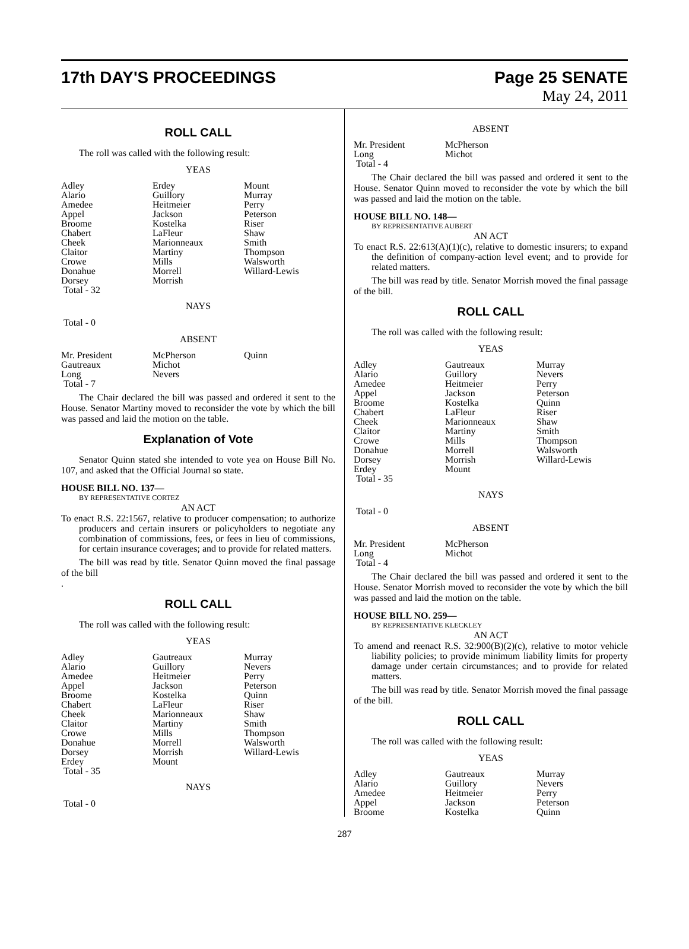17th DAY'S PROCEEDINGS Page 25 SENATE
May 24, 2011
ROLL CALL
The roll was called with the following result:
YEAS
| Adley | Erdey | Mount |
| Alario | Guillory | Murray |
| Amedee | Heitmeier | Perry |
| Appel | Jackson | Peterson |
| Broome | Kostelka | Riser |
| Chabert | LaFleur | Shaw |
| Cheek | Marionneaux | Smith |
| Claitor | Martiny | Thompson |
| Crowe | Mills | Walsworth |
| Donahue | Morrell | Willard-Lewis |
| Dorsey | Morrish | |
| Total - 32 | | |
NAYS
Total - 0
ABSENT
| Mr. President | McPherson | Quinn |
| Gautreaux | Michot | |
| Long | Nevers | |
| Total - 7 | | |
The Chair declared the bill was passed and ordered it sent to the House. Senator Martiny moved to reconsider the vote by which the bill was passed and laid the motion on the table.
Explanation of Vote
Senator Quinn stated she intended to vote yea on House Bill No. 107, and asked that the Official Journal so state.
HOUSE BILL NO. 137—
BY REPRESENTATIVE CORTEZ
AN ACT
To enact R.S. 22:1567, relative to producer compensation; to authorize producers and certain insurers or policyholders to negotiate any combination of commissions, fees, or fees in lieu of commissions, for certain insurance coverages; and to provide for related matters.
The bill was read by title. Senator Quinn moved the final passage of the bill
.
ROLL CALL
The roll was called with the following result:
YEAS
| Adley | Gautreaux | Murray |
| Alario | Guillory | Nevers |
| Amedee | Heitmeier | Perry |
| Appel | Jackson | Peterson |
| Broome | Kostelka | Quinn |
| Chabert | LaFleur | Riser |
| Cheek | Marionneaux | Shaw |
| Claitor | Martiny | Smith |
| Crowe | Mills | Thompson |
| Donahue | Morrell | Walsworth |
| Dorsey | Morrish | Willard-Lewis |
| Erdey | Mount | |
| Total - 35 | | |
NAYS
Total - 0
ABSENT
| Mr. President | McPherson | |
| Long | Michot | |
| Total - 4 | | |
The Chair declared the bill was passed and ordered it sent to the House. Senator Quinn moved to reconsider the vote by which the bill was passed and laid the motion on the table.
HOUSE BILL NO. 148—
BY REPRESENTATIVE AUBERT
AN ACT
To enact R.S. 22:613(A)(1)(c), relative to domestic insurers; to expand the definition of company-action level event; and to provide for related matters.
The bill was read by title. Senator Morrish moved the final passage of the bill.
ROLL CALL
The roll was called with the following result:
YEAS
| Adley | Gautreaux | Murray |
| Alario | Guillory | Nevers |
| Amedee | Heitmeier | Perry |
| Appel | Jackson | Peterson |
| Broome | Kostelka | Quinn |
| Chabert | LaFleur | Riser |
| Cheek | Marionneaux | Shaw |
| Claitor | Martiny | Smith |
| Crowe | Mills | Thompson |
| Donahue | Morrell | Walsworth |
| Dorsey | Morrish | Willard-Lewis |
| Erdey | Mount | |
| Total - 35 | | |
NAYS
Total - 0
ABSENT
| Mr. President | McPherson | |
| Long | Michot | |
| Total - 4 | | |
The Chair declared the bill was passed and ordered it sent to the House. Senator Morrish moved to reconsider the vote by which the bill was passed and laid the motion on the table.
HOUSE BILL NO. 259—
BY REPRESENTATIVE KLECKLEY
AN ACT
To amend and reenact R.S. 32:900(B)(2)(c), relative to motor vehicle liability policies; to provide minimum liability limits for property damage under certain circumstances; and to provide for related matters.
The bill was read by title. Senator Morrish moved the final passage of the bill.
ROLL CALL
The roll was called with the following result:
YEAS
| Adley | Gautreaux | Murray |
| Alario | Guillory | Nevers |
| Amedee | Heitmeier | Perry |
| Appel | Jackson | Peterson |
| Broome | Kostelka | Quinn |
287